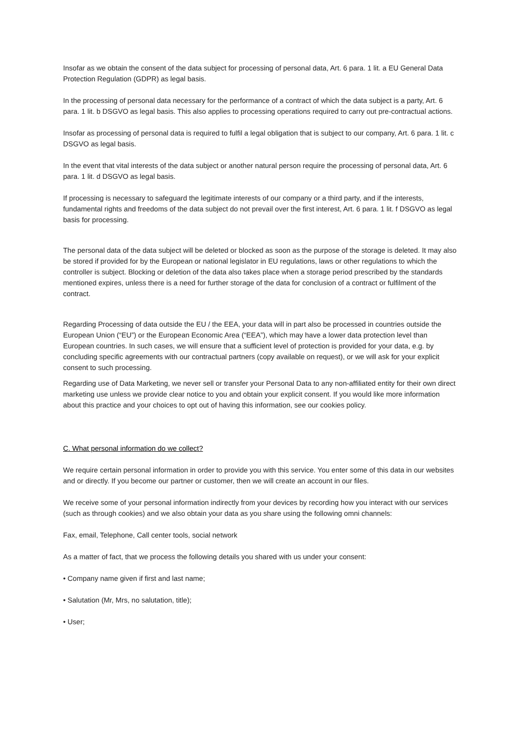Insofar as we obtain the consent of the data subject for processing of personal data, Art. 6 para. 1 lit. a EU General Data Protection Regulation (GDPR) as legal basis.
In the processing of personal data necessary for the performance of a contract of which the data subject is a party, Art. 6 para. 1 lit. b DSGVO as legal basis. This also applies to processing operations required to carry out pre-contractual actions.
Insofar as processing of personal data is required to fulfil a legal obligation that is subject to our company, Art. 6 para. 1 lit. c DSGVO as legal basis.
In the event that vital interests of the data subject or another natural person require the processing of personal data, Art. 6 para. 1 lit. d DSGVO as legal basis.
If processing is necessary to safeguard the legitimate interests of our company or a third party, and if the interests, fundamental rights and freedoms of the data subject do not prevail over the first interest, Art. 6 para. 1 lit. f DSGVO as legal basis for processing.
The personal data of the data subject will be deleted or blocked as soon as the purpose of the storage is deleted. It may also be stored if provided for by the European or national legislator in EU regulations, laws or other regulations to which the controller is subject. Blocking or deletion of the data also takes place when a storage period prescribed by the standards mentioned expires, unless there is a need for further storage of the data for conclusion of a contract or fulfilment of the contract.
Regarding Processing of data outside the EU / the EEA, your data will in part also be processed in countries outside the European Union (“EU”) or the European Economic Area (“EEA”), which may have a lower data protection level than European countries. In such cases, we will ensure that a sufficient level of protection is provided for your data, e.g. by concluding specific agreements with our contractual partners (copy available on request), or we will ask for your explicit consent to such processing.
Regarding use of Data Marketing, we never sell or transfer your Personal Data to any non-affiliated entity for their own direct marketing use unless we provide clear notice to you and obtain your explicit consent. If you would like more information about this practice and your choices to opt out of having this information, see our cookies policy.
C. What personal information do we collect?
We require certain personal information in order to provide you with this service. You enter some of this data in our websites and or directly. If you become our partner or customer, then we will create an account in our files.
We receive some of your personal information indirectly from your devices by recording how you interact with our services (such as through cookies) and we also obtain your data as you share using the following omni channels:
Fax, email, Telephone, Call center tools, social network
As a matter of fact, that we process the following details you shared with us under your consent:
• Company name given if first and last name;
• Salutation (Mr, Mrs, no salutation, title);
• User;